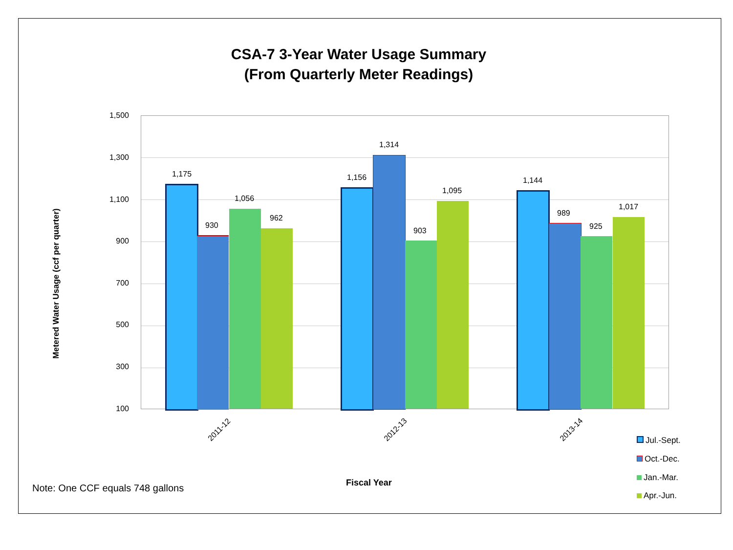CSA-7 3-Year Water Usage Summary
(From Quarterly Meter Readings)
1,500
1,300
1,100
900
700
500
300
100
Metered Water Usage (ccf per quarter)
1,175
930
1,056
962
1,156
1,314
903
1,095
1,144
989
925
1,017
2011-12 2012-13 2013-14
Jul.-Sept.
Oct.-Dec.
Jan.-Mar.
Apr.-Jun.
Fiscal Year
Note: One CCF equals 748 gallons